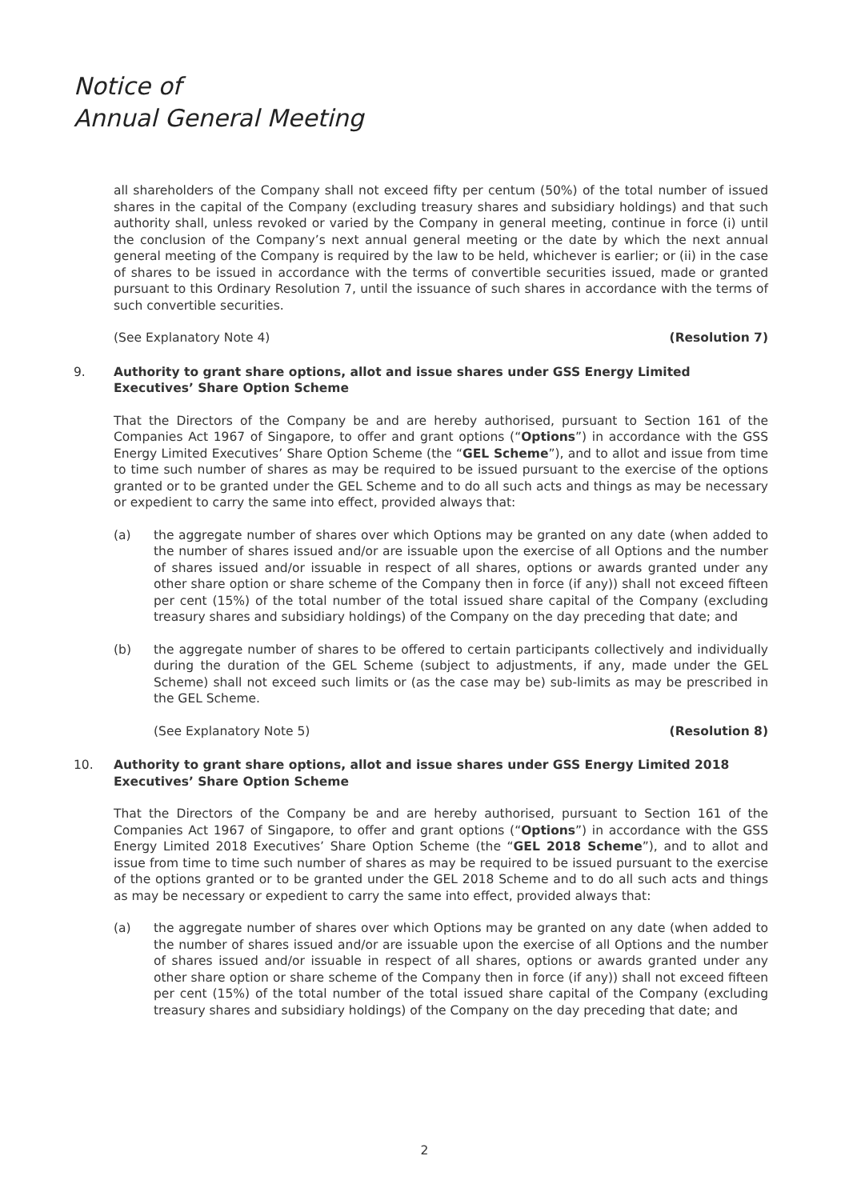Notice of
Annual General Meeting
all shareholders of the Company shall not exceed fifty per centum (50%) of the total number of issued shares in the capital of the Company (excluding treasury shares and subsidiary holdings) and that such authority shall, unless revoked or varied by the Company in general meeting, continue in force (i) until the conclusion of the Company’s next annual general meeting or the date by which the next annual general meeting of the Company is required by the law to be held, whichever is earlier; or (ii) in the case of shares to be issued in accordance with the terms of convertible securities issued, made or granted pursuant to this Ordinary Resolution 7, until the issuance of such shares in accordance with the terms of such convertible securities.
(See Explanatory Note 4) (Resolution 7)
9. Authority to grant share options, allot and issue shares under GSS Energy Limited Executives’ Share Option Scheme
That the Directors of the Company be and are hereby authorised, pursuant to Section 161 of the Companies Act 1967 of Singapore, to offer and grant options (“Options”) in accordance with the GSS Energy Limited Executives’ Share Option Scheme (the “GEL Scheme”), and to allot and issue from time to time such number of shares as may be required to be issued pursuant to the exercise of the options granted or to be granted under the GEL Scheme and to do all such acts and things as may be necessary or expedient to carry the same into effect, provided always that:
(a) the aggregate number of shares over which Options may be granted on any date (when added to the number of shares issued and/or are issuable upon the exercise of all Options and the number of shares issued and/or issuable in respect of all shares, options or awards granted under any other share option or share scheme of the Company then in force (if any)) shall not exceed fifteen per cent (15%) of the total number of the total issued share capital of the Company (excluding treasury shares and subsidiary holdings) of the Company on the day preceding that date; and
(b) the aggregate number of shares to be offered to certain participants collectively and individually during the duration of the GEL Scheme (subject to adjustments, if any, made under the GEL Scheme) shall not exceed such limits or (as the case may be) sub-limits as may be prescribed in the GEL Scheme.
(See Explanatory Note 5) (Resolution 8)
10. Authority to grant share options, allot and issue shares under GSS Energy Limited 2018 Executives’ Share Option Scheme
That the Directors of the Company be and are hereby authorised, pursuant to Section 161 of the Companies Act 1967 of Singapore, to offer and grant options (“Options”) in accordance with the GSS Energy Limited 2018 Executives’ Share Option Scheme (the “GEL 2018 Scheme”), and to allot and issue from time to time such number of shares as may be required to be issued pursuant to the exercise of the options granted or to be granted under the GEL 2018 Scheme and to do all such acts and things as may be necessary or expedient to carry the same into effect, provided always that:
(a) the aggregate number of shares over which Options may be granted on any date (when added to the number of shares issued and/or are issuable upon the exercise of all Options and the number of shares issued and/or issuable in respect of all shares, options or awards granted under any other share option or share scheme of the Company then in force (if any)) shall not exceed fifteen per cent (15%) of the total number of the total issued share capital of the Company (excluding treasury shares and subsidiary holdings) of the Company on the day preceding that date; and
2